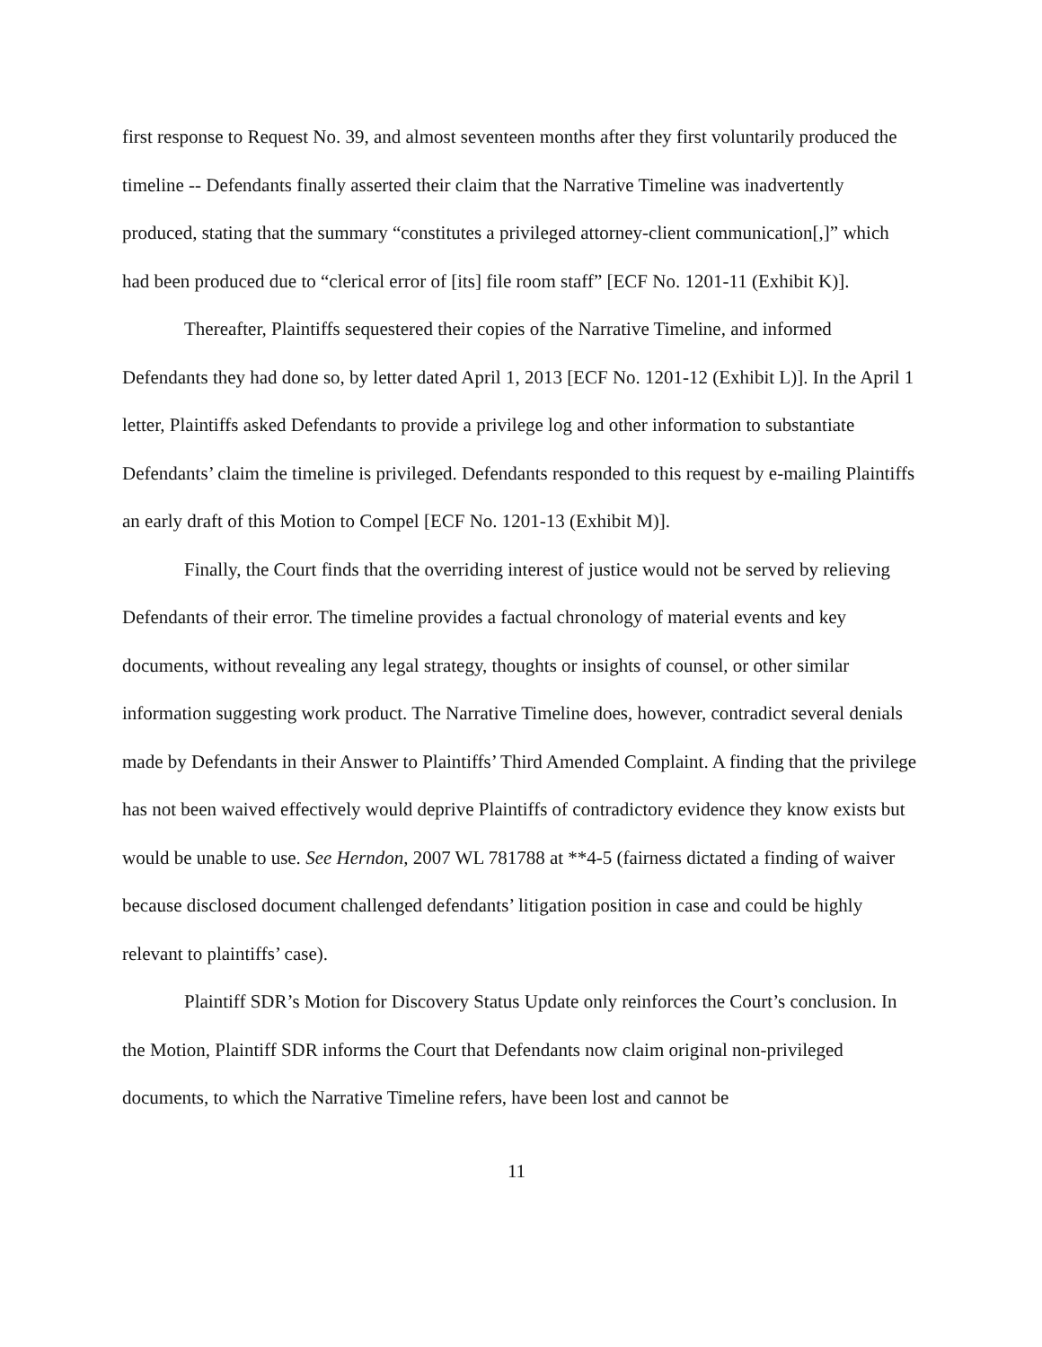first response to Request No. 39, and almost seventeen months after they first voluntarily produced the timeline -- Defendants finally asserted their claim that the Narrative Timeline was inadvertently produced, stating that the summary “constitutes a privileged attorney-client communication[,]” which had been produced due to “clerical error of [its] file room staff” [ECF No. 1201-11 (Exhibit K)].
Thereafter, Plaintiffs sequestered their copies of the Narrative Timeline, and informed Defendants they had done so, by letter dated April 1, 2013 [ECF No. 1201-12 (Exhibit L)]. In the April 1 letter, Plaintiffs asked Defendants to provide a privilege log and other information to substantiate Defendants’ claim the timeline is privileged. Defendants responded to this request by e-mailing Plaintiffs an early draft of this Motion to Compel [ECF No. 1201-13 (Exhibit M)].
Finally, the Court finds that the overriding interest of justice would not be served by relieving Defendants of their error. The timeline provides a factual chronology of material events and key documents, without revealing any legal strategy, thoughts or insights of counsel, or other similar information suggesting work product. The Narrative Timeline does, however, contradict several denials made by Defendants in their Answer to Plaintiffs’ Third Amended Complaint. A finding that the privilege has not been waived effectively would deprive Plaintiffs of contradictory evidence they know exists but would be unable to use. See Herndon, 2007 WL 781788 at **4-5 (fairness dictated a finding of waiver because disclosed document challenged defendants’ litigation position in case and could be highly relevant to plaintiffs’ case).
Plaintiff SDR’s Motion for Discovery Status Update only reinforces the Court’s conclusion. In the Motion, Plaintiff SDR informs the Court that Defendants now claim original non-privileged documents, to which the Narrative Timeline refers, have been lost and cannot be
11